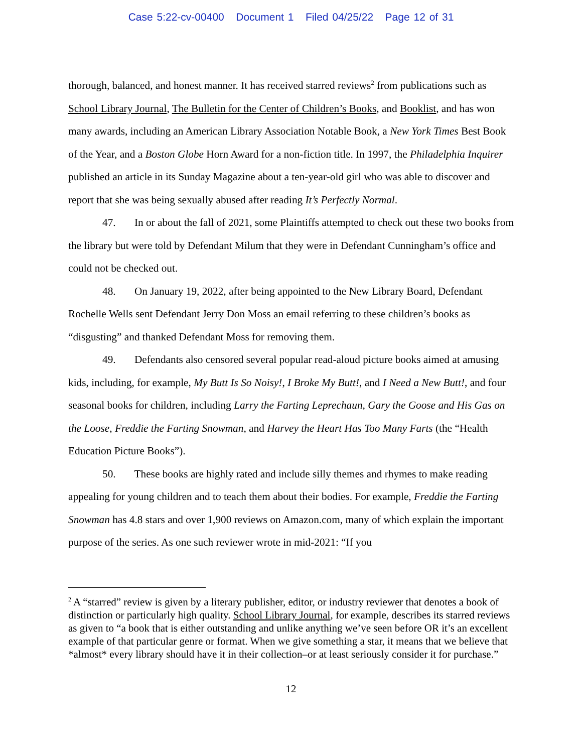Case 5:22-cv-00400 Document 1 Filed 04/25/22 Page 12 of 31
thorough, balanced, and honest manner. It has received starred reviews<sup>2</sup> from publications such as School Library Journal, The Bulletin for the Center of Children’s Books, and Booklist, and has won many awards, including an American Library Association Notable Book, a New York Times Best Book of the Year, and a Boston Globe Horn Award for a non-fiction title. In 1997, the Philadelphia Inquirer published an article in its Sunday Magazine about a ten-year-old girl who was able to discover and report that she was being sexually abused after reading It’s Perfectly Normal.
47. In or about the fall of 2021, some Plaintiffs attempted to check out these two books from the library but were told by Defendant Milum that they were in Defendant Cunningham’s office and could not be checked out.
48. On January 19, 2022, after being appointed to the New Library Board, Defendant Rochelle Wells sent Defendant Jerry Don Moss an email referring to these children’s books as “disgusting” and thanked Defendant Moss for removing them.
49. Defendants also censored several popular read-aloud picture books aimed at amusing kids, including, for example, My Butt Is So Noisy!, I Broke My Butt!, and I Need a New Butt!, and four seasonal books for children, including Larry the Farting Leprechaun, Gary the Goose and His Gas on the Loose, Freddie the Farting Snowman, and Harvey the Heart Has Too Many Farts (the “Health Education Picture Books”).
50. These books are highly rated and include silly themes and rhymes to make reading appealing for young children and to teach them about their bodies. For example, Freddie the Farting Snowman has 4.8 stars and over 1,900 reviews on Amazon.com, many of which explain the important purpose of the series. As one such reviewer wrote in mid-2021: “If you
<sup>2</sup> A “starred” review is given by a literary publisher, editor, or industry reviewer that denotes a book of distinction or particularly high quality. School Library Journal, for example, describes its starred reviews as given to “a book that is either outstanding and unlike anything we’ve seen before OR it’s an excellent example of that particular genre or format. When we give something a star, it means that we believe that *almost* every library should have it in their collection–or at least seriously consider it for purchase.”
12